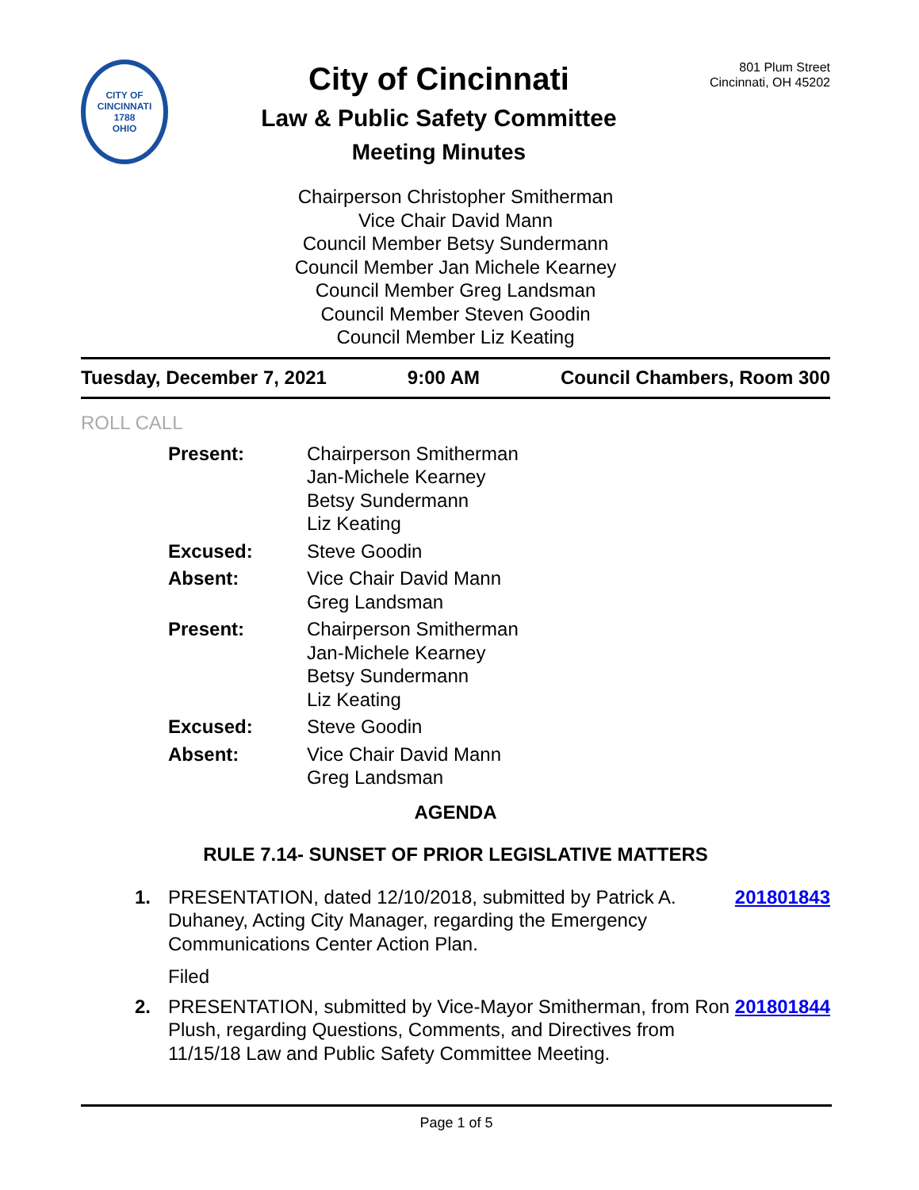CITY OF CINCINNATI
1788
OHIO
City of Cincinnati
Law & Public Safety Committee
Meeting Minutes
801 Plum Street
Cincinnati, OH 45202
Chairperson Christopher Smitherman
Vice Chair David Mann
Council Member Betsy Sundermann
Council Member Jan Michele Kearney
Council Member Greg Landsman
Council Member Steven Goodin
Council Member Liz Keating
Tuesday, December 7, 2021 9:00 AM Council Chambers, Room 300
ROLL CALL
| Present: | Chairperson Smitherman Jan-Michele Kearney Betsy Sundermann Liz Keating |
| Excused: | Steve Goodin |
| Absent: | Vice Chair David Mann Greg Landsman |
| Present: | Chairperson Smitherman Jan-Michele Kearney Betsy Sundermann Liz Keating |
| Excused: | Steve Goodin |
| Absent: | Vice Chair David Mann Greg Landsman |
AGENDA
RULE 7.14- SUNSET OF PRIOR LEGISLATIVE MATTERS
1. PRESENTATION, dated 12/10/2018, submitted by Patrick A. Duhaney, Acting City Manager, regarding the Emergency Communications Center Action Plan.
Filed
201801843
2. PRESENTATION, submitted by Vice-Mayor Smitherman, from Ron Plush, regarding Questions, Comments, and Directives from 11/15/18 Law and Public Safety Committee Meeting.
201801844
Page 1 of 5